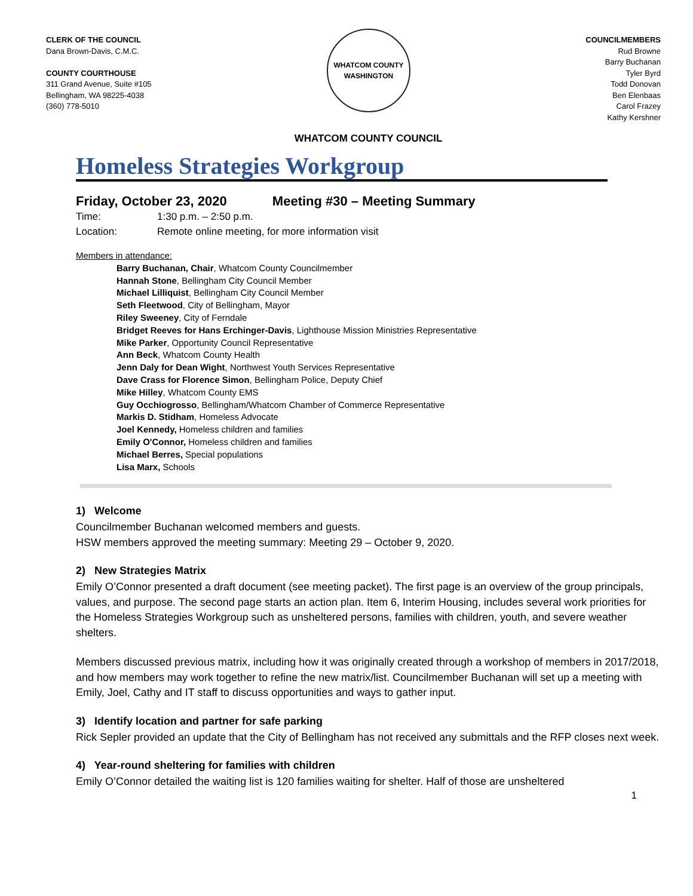CLERK OF THE COUNCIL
Dana Brown-Davis, C.M.C.
COUNTY COURTHOUSE
311 Grand Avenue, Suite #105
Bellingham, WA 98225-4038
(360) 778-5010
WHATCOM COUNTY
WASHINGTON
COUNCILMEMBERS
Rud Browne
Barry Buchanan
Tyler Byrd
Todd Donovan
Ben Elenbaas
Carol Frazey
Kathy Kershner
WHATCOM COUNTY COUNCIL
Homeless Strategies Workgroup
Friday, October 23, 2020 Meeting #30 – Meeting Summary
Time: 1:30 p.m. – 2:50 p.m.
Location: Remote online meeting, for more information visit
Members in attendance:
Barry Buchanan, Chair, Whatcom County Councilmember
Hannah Stone, Bellingham City Council Member
Michael Lilliquist, Bellingham City Council Member
Seth Fleetwood, City of Bellingham, Mayor
Riley Sweeney, City of Ferndale
Bridget Reeves for Hans Erchinger-Davis, Lighthouse Mission Ministries Representative
Mike Parker, Opportunity Council Representative
Ann Beck, Whatcom County Health
Jenn Daly for Dean Wight, Northwest Youth Services Representative
Dave Crass for Florence Simon, Bellingham Police, Deputy Chief
Mike Hilley, Whatcom County EMS
Guy Occhiogrosso, Bellingham/Whatcom Chamber of Commerce Representative
Markis D. Stidham, Homeless Advocate
Joel Kennedy, Homeless children and families
Emily O'Connor, Homeless children and families
Michael Berres, Special populations
Lisa Marx, Schools
1) Welcome
Councilmember Buchanan welcomed members and guests.
HSW members approved the meeting summary: Meeting 29 – October 9, 2020.
2) New Strategies Matrix
Emily O’Connor presented a draft document (see meeting packet). The first page is an overview of the group principals, values, and purpose. The second page starts an action plan. Item 6, Interim Housing, includes several work priorities for the Homeless Strategies Workgroup such as unsheltered persons, families with children, youth, and severe weather shelters.
Members discussed previous matrix, including how it was originally created through a workshop of members in 2017/2018, and how members may work together to refine the new matrix/list. Councilmember Buchanan will set up a meeting with Emily, Joel, Cathy and IT staff to discuss opportunities and ways to gather input.
3) Identify location and partner for safe parking
Rick Sepler provided an update that the City of Bellingham has not received any submittals and the RFP closes next week.
4) Year-round sheltering for families with children
Emily O’Connor detailed the waiting list is 120 families waiting for shelter. Half of those are unsheltered
1